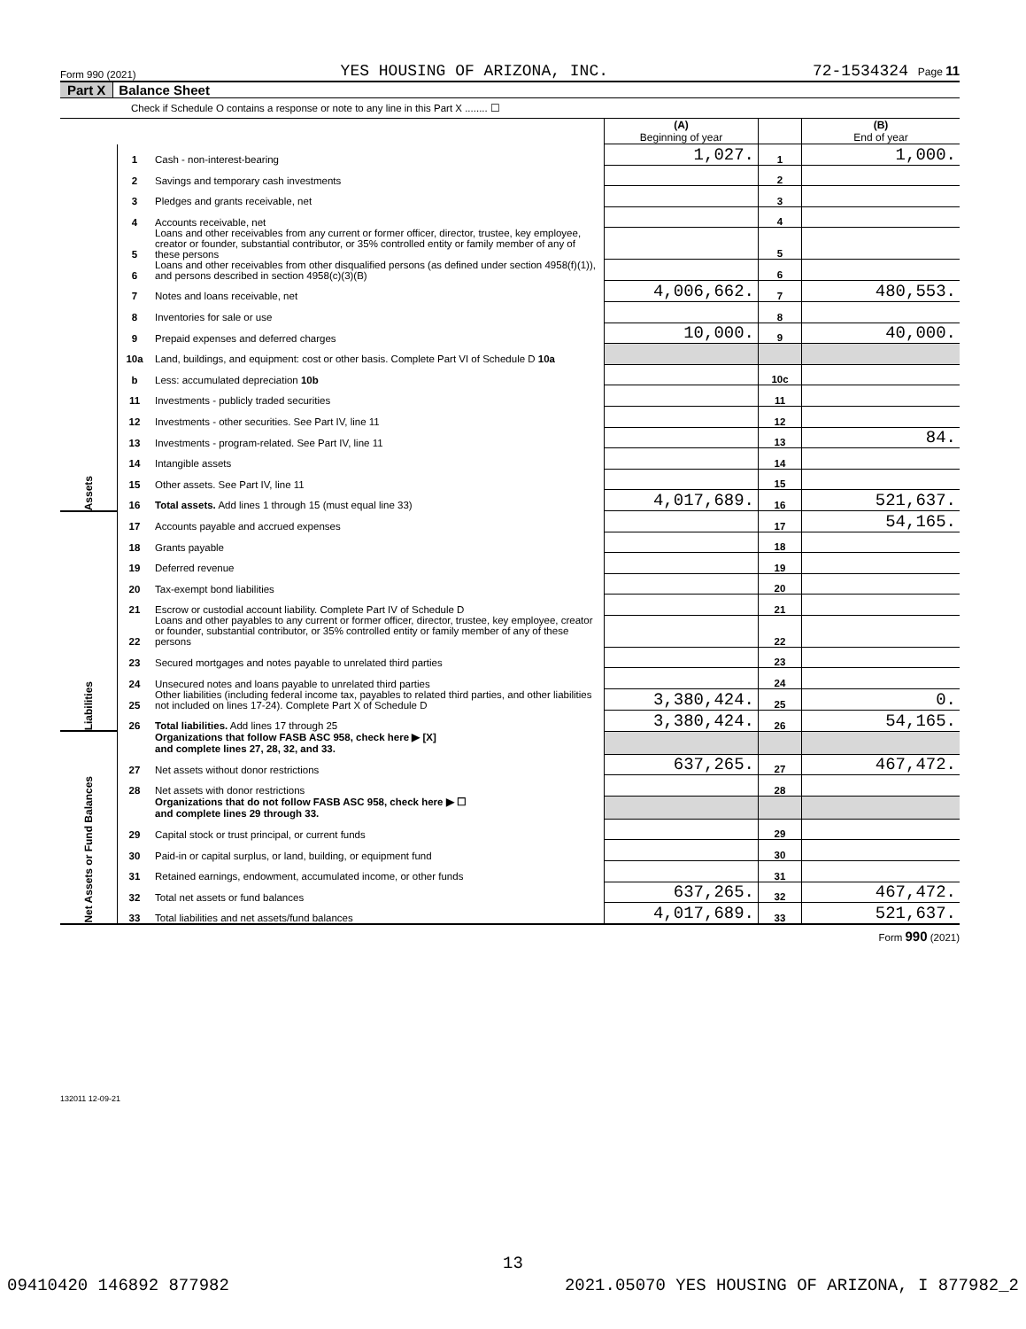Form 990 (2021) YES HOUSING OF ARIZONA, INC. 72-1534324 Page 11
Part X Balance Sheet
Check if Schedule O contains a response or note to any line in this Part X ........ ☐
| | | | (A) Beginning of year | | (B) End of year |
| Assets | 1 | Cash - non-interest-bearing | 1,027. | 1 | 1,000. |
| | 2 | Savings and temporary cash investments | | 2 | |
| | 3 | Pledges and grants receivable, net | | 3 | |
| | 4 | Accounts receivable, net | | 4 | |
| | 5 | Loans and other receivables from any current or former officer, director, trustee, key employee, creator or founder, substantial contributor, or 35% controlled entity or family member of any of these persons | | 5 | |
| | 6 | Loans and other receivables from other disqualified persons (as defined under section 4958(f)(1)), and persons described in section 4958(c)(3)(B) | | 6 | |
| | 7 | Notes and loans receivable, net | 4,006,662. | 7 | 480,553. |
| | 8 | Inventories for sale or use | | 8 | |
| | 9 | Prepaid expenses and deferred charges | 10,000. | 9 | 40,000. |
| | 10a | Land, buildings, and equipment: cost or other basis. Complete Part VI of Schedule D 10a | | | |
| | b | Less: accumulated depreciation 10b | | 10c | |
| | 11 | Investments - publicly traded securities | | 11 | |
| | 12 | Investments - other securities. See Part IV, line 11 | | 12 | |
| | 13 | Investments - program-related. See Part IV, line 11 | | 13 | 84. |
| | 14 | Intangible assets | | 14 | |
| | 15 | Other assets. See Part IV, line 11 | | 15 | |
| | 16 | Total assets. Add lines 1 through 15 (must equal line 33) | 4,017,689. | 16 | 521,637. |
| Liabilities | 17 | Accounts payable and accrued expenses | | 17 | 54,165. |
| | 18 | Grants payable | | 18 | |
| | 19 | Deferred revenue | | 19 | |
| | 20 | Tax-exempt bond liabilities | | 20 | |
| | 21 | Escrow or custodial account liability. Complete Part IV of Schedule D | | 21 | |
| | 22 | Loans and other payables to any current or former officer, director, trustee, key employee, creator or founder, substantial contributor, or 35% controlled entity or family member of any of these persons | | 22 | |
| | 23 | Secured mortgages and notes payable to unrelated third parties | | 23 | |
| | 24 | Unsecured notes and loans payable to unrelated third parties | | 24 | |
| | 25 | Other liabilities (including federal income tax, payables to related third parties, and other liabilities not included on lines 17-24). Complete Part X of Schedule D | 3,380,424. | 25 | 0. |
| | 26 | Total liabilities. Add lines 17 through 25 | 3,380,424. | 26 | 54,165. |
| Net Assets or Fund Balances | | Organizations that follow FASB ASC 958, check here ▶ [X] and complete lines 27, 28, 32, and 33. | | | |
| | 27 | Net assets without donor restrictions | 637,265. | 27 | 467,472. |
| | 28 | Net assets with donor restrictions | | 28 | |
| | | Organizations that do not follow FASB ASC 958, check here ▶ ☐ and complete lines 29 through 33. | | | |
| | 29 | Capital stock or trust principal, or current funds | | 29 | |
| | 30 | Paid-in or capital surplus, or land, building, or equipment fund | | 30 | |
| | 31 | Retained earnings, endowment, accumulated income, or other funds | | 31 | |
| | 32 | Total net assets or fund balances | 637,265. | 32 | 467,472. |
| | 33 | Total liabilities and net assets/fund balances | 4,017,689. | 33 | 521,637. |
Form 990 (2021)
132011 12-09-21
13
09410420 146892 877982 2021.05070 YES HOUSING OF ARIZONA, I 877982_2